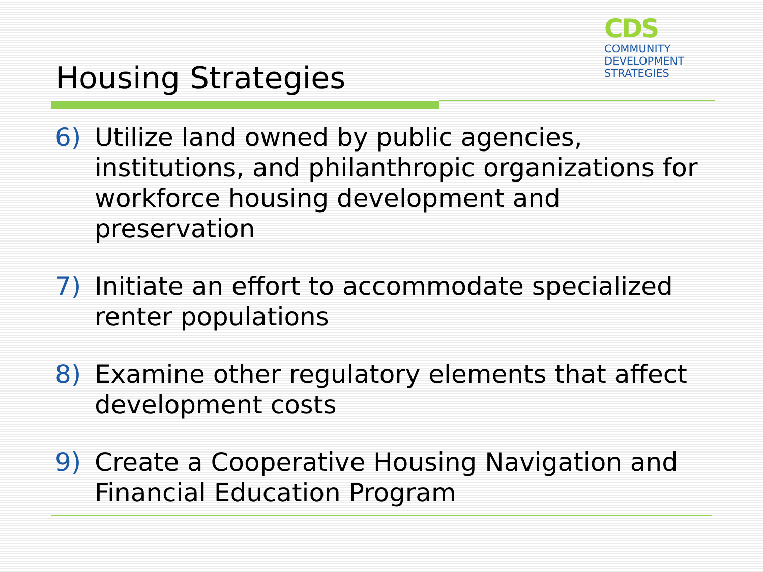CDS
COMMUNITY
DEVELOPMENT
STRATEGIES
Housing Strategies
6) Utilize land owned by public agencies, institutions, and philanthropic organizations for workforce housing development and preservation
7) Initiate an effort to accommodate specialized renter populations
8) Examine other regulatory elements that affect development costs
9) Create a Cooperative Housing Navigation and Financial Education Program